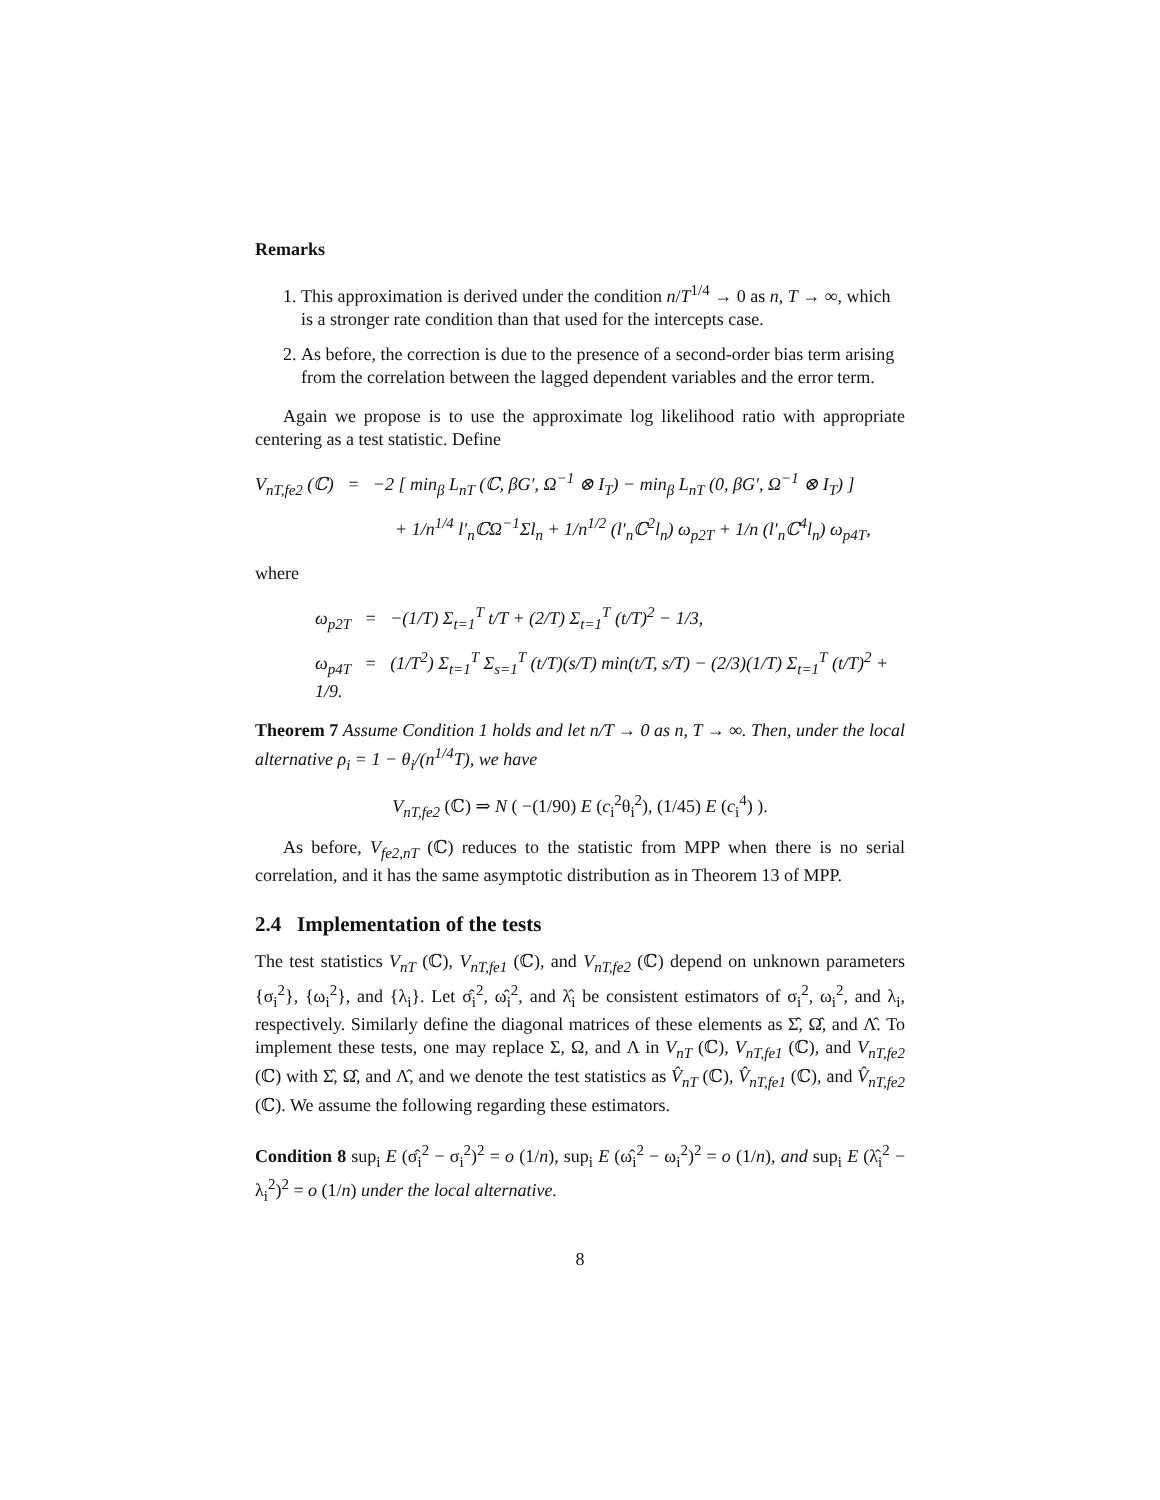Remarks
1. This approximation is derived under the condition n/T<sup>1/4</sup> → 0 as n, T → ∞, which is a stronger rate condition than that used for the intercepts case.
2. As before, the correction is due to the presence of a second-order bias term arising from the correlation between the lagged dependent variables and the error term.
Again we propose is to use the approximate log likelihood ratio with appropriate centering as a test statistic. Define
V<sub>nT,fe2</sub> (ℂ) = −2 [ min<sub>β</sub> L<sub>nT</sub> (ℂ, βG′, Ω<sup>−1</sup> ⊗ I<sub>T</sub>) − min<sub>β</sub> L<sub>nT</sub> (0, βG′, Ω<sup>−1</sup> ⊗ I<sub>T</sub>) ]
+ 1/n<sup>1/4</sup> l′<sub>n</sub>ℂΩ<sup>−1</sup>Σl<sub>n</sub> + 1/n<sup>1/2</sup> (l′<sub>n</sub>ℂ<sup>2</sup>l<sub>n</sub>) ω<sub>p2T</sub> + 1/n (l′<sub>n</sub>ℂ<sup>4</sup>l<sub>n</sub>) ω<sub>p4T</sub>,
where
ω<sub>p2T</sub> = −(1/T) Σ<sub>t=1</sub><sup>T</sup> t/T + (2/T) Σ<sub>t=1</sub><sup>T</sup> (t/T)<sup>2</sup> − 1/3,
ω<sub>p4T</sub> = (1/T<sup>2</sup>) Σ<sub>t=1</sub><sup>T</sup> Σ<sub>s=1</sub><sup>T</sup> (t/T)(s/T) min(t/T, s/T) − (2/3)(1/T) Σ<sub>t=1</sub><sup>T</sup> (t/T)<sup>2</sup> + 1/9.
Theorem 7 Assume Condition 1 holds and let n/T → 0 as n, T → ∞. Then, under the local alternative ρ<sub>i</sub> = 1 − θ<sub>i</sub>/(n<sup>1/4</sup>T), we have
V<sub>nT,fe2</sub> (ℂ) ⇒ N ( −(1/90) E (c<sub>i</sub><sup>2</sup>θ<sub>i</sub><sup>2</sup>), (1/45) E (c<sub>i</sub><sup>4</sup>) ).
As before, V<sub>fe2,nT</sub> (ℂ) reduces to the statistic from MPP when there is no serial correlation, and it has the same asymptotic distribution as in Theorem 13 of MPP.
2.4 Implementation of the tests
The test statistics V<sub>nT</sub> (ℂ), V<sub>nT,fe1</sub> (ℂ), and V<sub>nT,fe2</sub> (ℂ) depend on unknown parameters {σ<sub>i</sub><sup>2</sup>}, {ω<sub>i</sub><sup>2</sup>}, and {λ<sub>i</sub>}. Let σ̂<sub>i</sub><sup>2</sup>, ω̂<sub>i</sub><sup>2</sup>, and λ̂<sub>i</sub> be consistent estimators of σ<sub>i</sub><sup>2</sup>, ω<sub>i</sub><sup>2</sup>, and λ<sub>i</sub>, respectively. Similarly define the diagonal matrices of these elements as Σ̂, Ω̂, and Λ̂. To implement these tests, one may replace Σ, Ω, and Λ in V<sub>nT</sub> (ℂ), V<sub>nT,fe1</sub> (ℂ), and V<sub>nT,fe2</sub> (ℂ) with Σ̂, Ω̂, and Λ̂, and we denote the test statistics as V̂<sub>nT</sub> (ℂ), V̂<sub>nT,fe1</sub> (ℂ), and V̂<sub>nT,fe2</sub> (ℂ). We assume the following regarding these estimators.
Condition 8 sup<sub>i</sub> E (σ̂<sub>i</sub><sup>2</sup> − σ<sub>i</sub><sup>2</sup>)<sup>2</sup> = o (1/n), sup<sub>i</sub> E (ω̂<sub>i</sub><sup>2</sup> − ω<sub>i</sub><sup>2</sup>)<sup>2</sup> = o (1/n), and sup<sub>i</sub> E (λ̂<sub>i</sub><sup>2</sup> − λ<sub>i</sub><sup>2</sup>)<sup>2</sup> = o (1/n) under the local alternative.
8